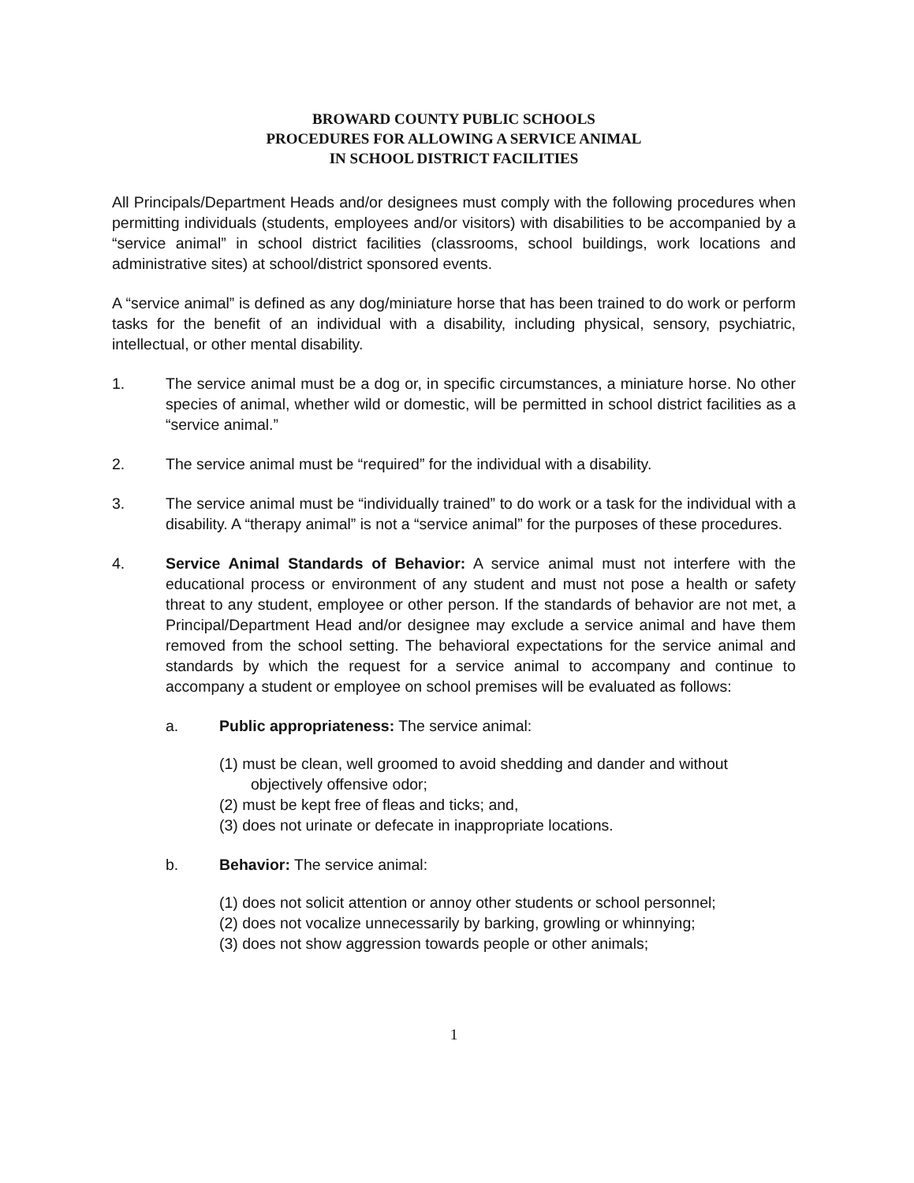BROWARD COUNTY PUBLIC SCHOOLS
PROCEDURES FOR ALLOWING A SERVICE ANIMAL
IN SCHOOL DISTRICT FACILITIES
All Principals/Department Heads and/or designees must comply with the following procedures when permitting individuals (students, employees and/or visitors) with disabilities to be accompanied by a “service animal” in school district facilities (classrooms, school buildings, work locations and administrative sites) at school/district sponsored events.
A “service animal” is defined as any dog/miniature horse that has been trained to do work or perform tasks for the benefit of an individual with a disability, including physical, sensory, psychiatric, intellectual, or other mental disability.
1. The service animal must be a dog or, in specific circumstances, a miniature horse. No other species of animal, whether wild or domestic, will be permitted in school district facilities as a “service animal.”
2. The service animal must be “required” for the individual with a disability.
3. The service animal must be “individually trained” to do work or a task for the individual with a disability. A “therapy animal” is not a “service animal” for the purposes of these procedures.
4. Service Animal Standards of Behavior: A service animal must not interfere with the educational process or environment of any student and must not pose a health or safety threat to any student, employee or other person. If the standards of behavior are not met, a Principal/Department Head and/or designee may exclude a service animal and have them removed from the school setting. The behavioral expectations for the service animal and standards by which the request for a service animal to accompany and continue to accompany a student or employee on school premises will be evaluated as follows:
a. Public appropriateness: The service animal:
(1) must be clean, well groomed to avoid shedding and dander and without objectively offensive odor;
(2) must be kept free of fleas and ticks; and,
(3) does not urinate or defecate in inappropriate locations.
b. Behavior: The service animal:
(1) does not solicit attention or annoy other students or school personnel;
(2) does not vocalize unnecessarily by barking, growling or whinnying;
(3) does not show aggression towards people or other animals;
1